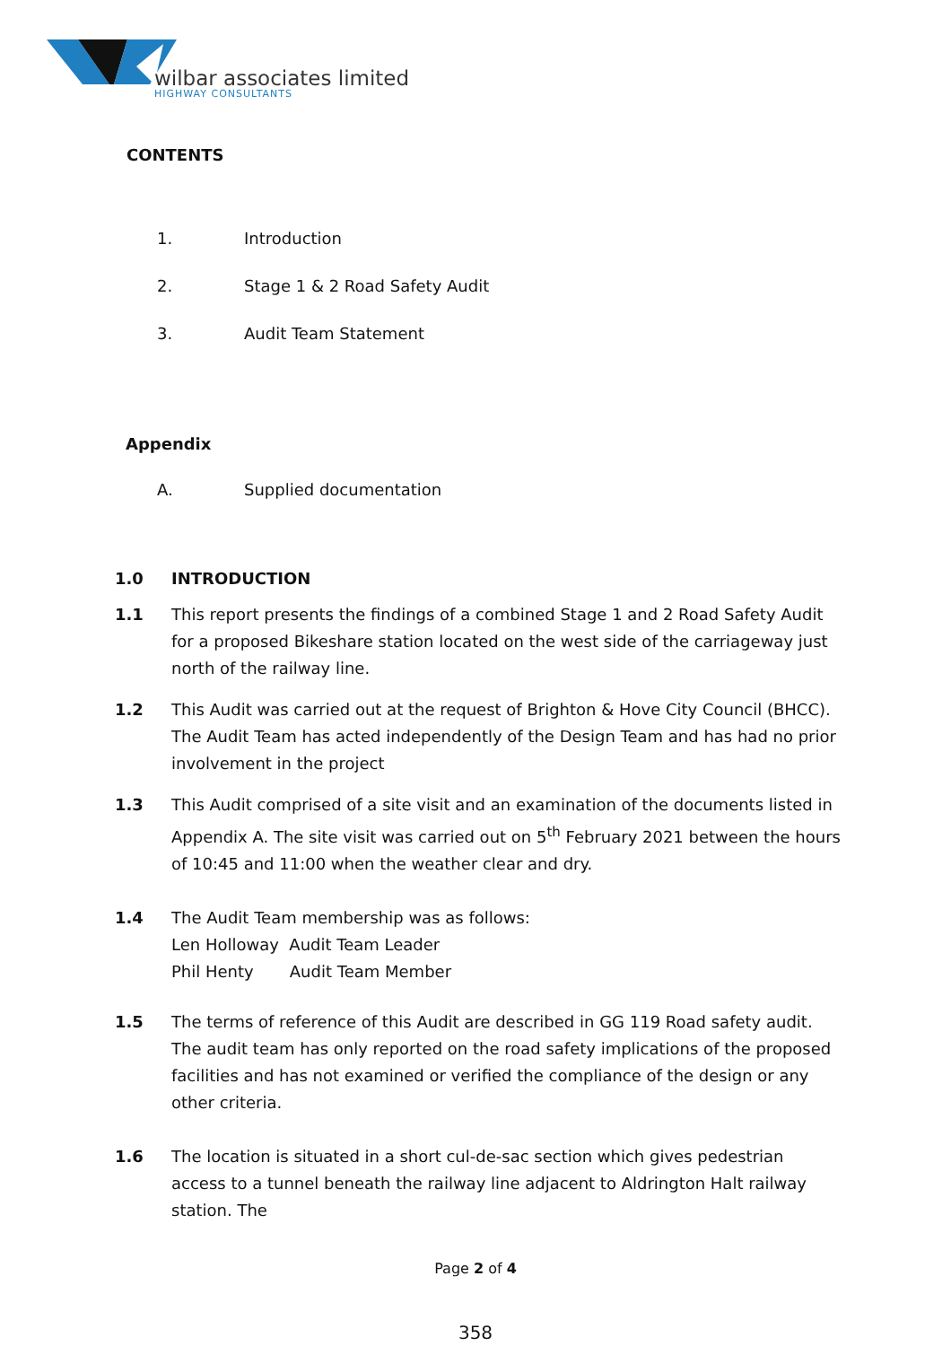wilbar associates limited
HIGHWAY CONSULTANTS
CONTENTS
1. Introduction
2. Stage 1 & 2 Road Safety Audit
3. Audit Team Statement
Appendix
A. Supplied documentation
1.0 INTRODUCTION
1.1 This report presents the findings of a combined Stage 1 and 2 Road Safety Audit for a proposed Bikeshare station located on the west side of the carriageway just north of the railway line.
1.2 This Audit was carried out at the request of Brighton & Hove City Council (BHCC). The Audit Team has acted independently of the Design Team and has had no prior involvement in the project
1.3 This Audit comprised of a site visit and an examination of the documents listed in Appendix A. The site visit was carried out on 5<sup>th</sup> February 2021 between the hours of 10:45 and 11:00 when the weather clear and dry.
1.4 The Audit Team membership was as follows:
Len Holloway Audit Team Leader
Phil Henty Audit Team Member
1.5 The terms of reference of this Audit are described in GG 119 Road safety audit. The audit team has only reported on the road safety implications of the proposed facilities and has not examined or verified the compliance of the design or any other criteria.
1.6 The location is situated in a short cul-de-sac section which gives pedestrian access to a tunnel beneath the railway line adjacent to Aldrington Halt railway station. The
Page 2 of 4
358